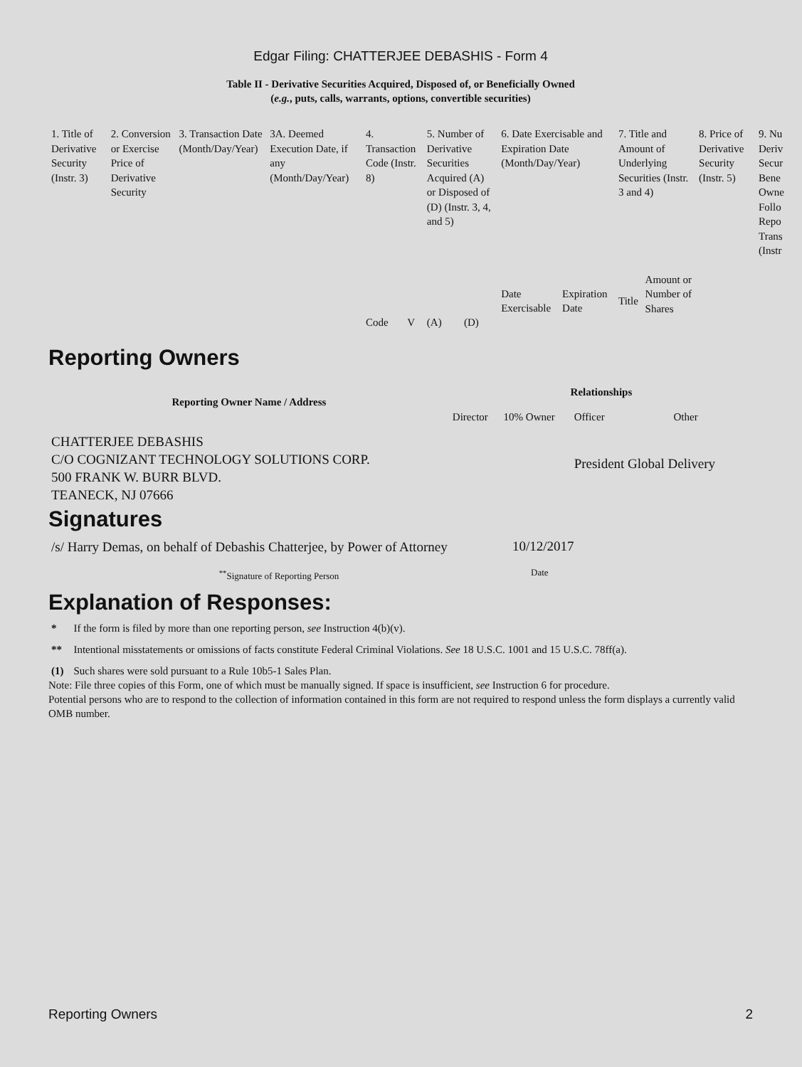Edgar Filing: CHATTERJEE DEBASHIS - Form 4
Table II - Derivative Securities Acquired, Disposed of, or Beneficially Owned
(e.g., puts, calls, warrants, options, convertible securities)
| 1. Title of Derivative Security (Instr. 3) | 2. Conversion or Exercise Price of Derivative Security | 3. Transaction Date (Month/Day/Year) | 3A. Deemed Execution Date, if any (Month/Day/Year) | 4. Transaction Code (Instr. 8) | | 5. Number of Derivative Securities Acquired (A) or Disposed of (D) (Instr. 3, 4, and 5) | | 6. Date Exercisable and Expiration Date (Month/Day/Year) | | 7. Title and Amount of Underlying Securities (Instr. 3 and 4) | | 8. Price of Derivative Security (Instr. 5) | 9. Nu Deriv Secur Bene Owne Follo Repo Trans (Instr |
| --- | --- | --- | --- | --- | --- | --- | --- | --- | --- | --- | --- | --- | --- |
| | | | | Code | V | (A) | (D) | Date Exercisable | Expiration Date | Title | Amount or Number of Shares | | |
Reporting Owners
| Reporting Owner Name / Address | Relationships | | | |
| --- | --- | --- | --- | --- |
| | Director | 10% Owner | Officer | Other |
| CHATTERJEE DEBASHIS C/O COGNIZANT TECHNOLOGY SOLUTIONS CORP. 500 FRANK W. BURR BLVD. TEANECK, NJ 07666 | | | President Global Delivery | |
Signatures
| /s/ Harry Demas, on behalf of Debashis Chatterjee, by Power of Attorney | 10/12/2017 |
| <sup>**</sup> Signature of Reporting Person | Date |
Explanation of Responses:
| * | If the form is filed by more than one reporting person, see Instruction 4(b)(v). |
| ** | Intentional misstatements or omissions of facts constitute Federal Criminal Violations. See 18 U.S.C. 1001 and 15 U.S.C. 78ff(a). |
| (1) | Such shares were sold pursuant to a Rule 10b5-1 Sales Plan. |
Note: File three copies of this Form, one of which must be manually signed. If space is insufficient, see Instruction 6 for procedure.
Potential persons who are to respond to the collection of information contained in this form are not required to respond unless the form displays a currently valid OMB number.
Reporting Owners 2